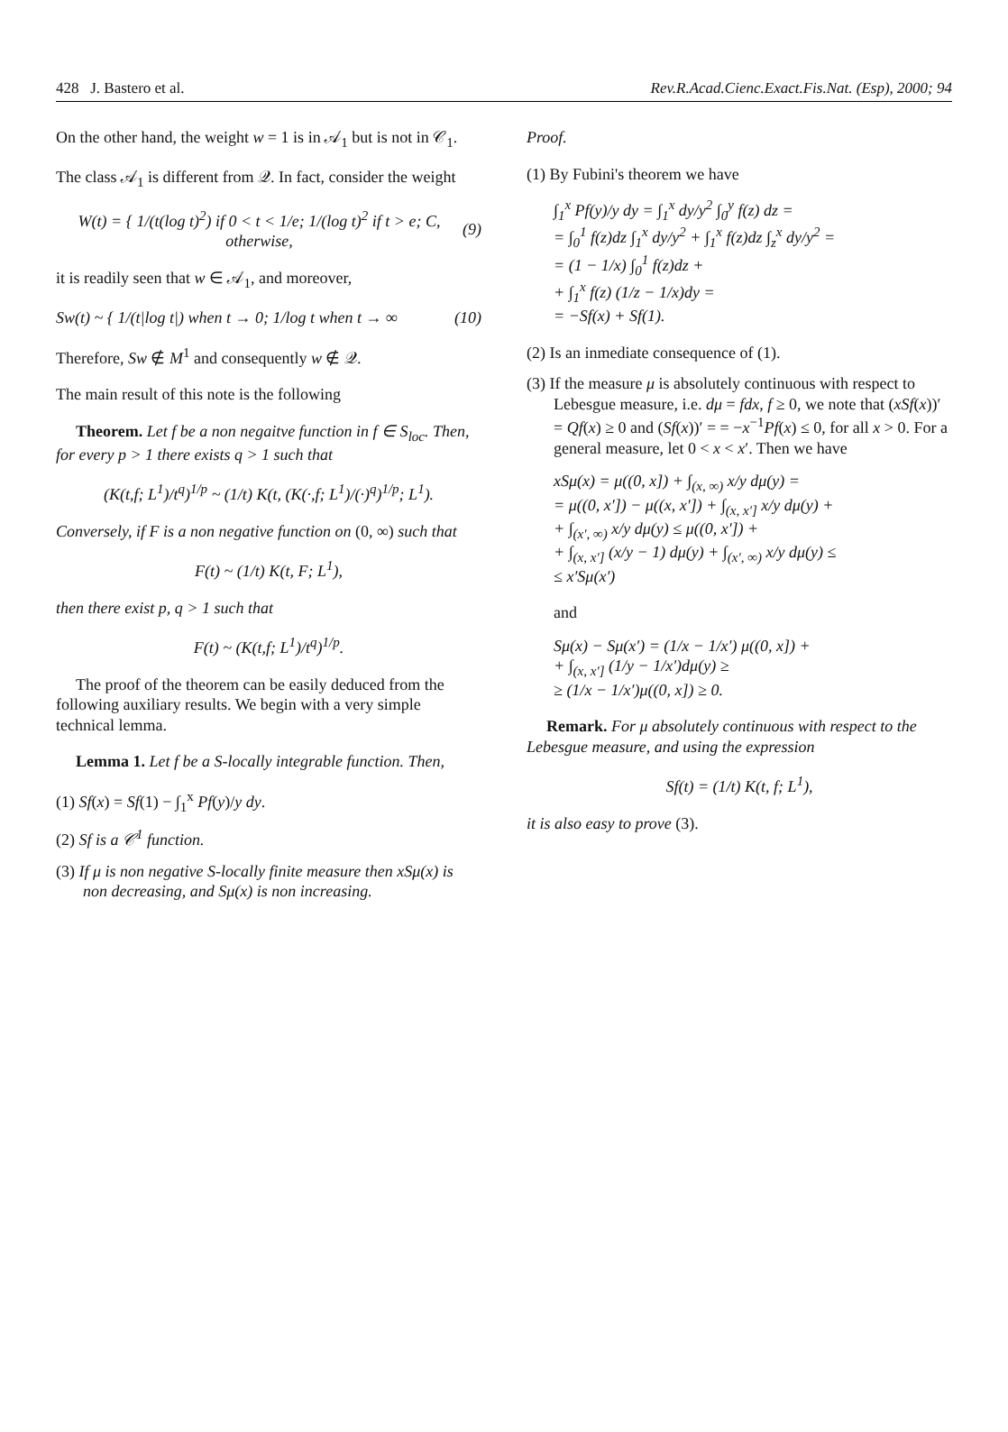428 J. Bastero et al. Rev.R.Acad.Cienc.Exact.Fis.Nat. (Esp), 2000; 94
On the other hand, the weight w = 1 is in 𝒜<sub>1</sub> but is not in 𝒞<sub>1</sub>.
The class 𝒜<sub>1</sub> is different from 𝒬. In fact, consider the weight
W(t) = { 1/(t(log t)<sup>2</sup>) if 0 < t < 1/e; 1/(log t)<sup>2</sup> if t > e; C, otherwise, (9)
it is readily seen that w ∈ 𝒜<sub>1</sub>, and moreover,
Sw(t) ~ { 1/(t|log t|) when t → 0; 1/log t when t → ∞ (10)
Therefore, Sw ∉ M<sup>1</sup> and consequently w ∉ 𝒬.
The main result of this note is the following
Theorem. Let f be a non negaitve function in f ∈ S<sub>loc</sub>. Then, for every p > 1 there exists q > 1 such that
(K(t,f; L<sup>1</sup>)/t<sup>q</sup>)<sup>1/p</sup> ~ (1/t) K(t, (K(·,f; L<sup>1</sup>)/(·)<sup>q</sup>)<sup>1/p</sup>; L<sup>1</sup>).
Conversely, if F is a non negative function on (0, ∞) such that
F(t) ~ (1/t) K(t, F; L<sup>1</sup>),
then there exist p, q > 1 such that
F(t) ~ (K(t,f; L<sup>1</sup>)/t<sup>q</sup>)<sup>1/p</sup>.
The proof of the theorem can be easily deduced from the following auxiliary results. We begin with a very simple technical lemma.
Lemma 1. Let f be a S-locally integrable function. Then,
(1) Sf(x) = Sf(1) − ∫<sub>1</sub><sup>x</sup> Pf(y)/y dy.
(2) Sf is a 𝒞<sup>1</sup> function.
(3) If μ is non negative S-locally finite measure then xSμ(x) is non decreasing, and Sμ(x) is non increasing.
Proof.
(1) By Fubini's theorem we have
∫<sub>1</sub><sup>x</sup> Pf(y)/y dy = ∫<sub>1</sub><sup>x</sup> dy/y<sup>2</sup> ∫<sub>0</sub><sup>y</sup> f(z) dz =
= ∫<sub>0</sub><sup>1</sup> f(z)dz ∫<sub>1</sub><sup>x</sup> dy/y<sup>2</sup> + ∫<sub>1</sub><sup>x</sup> f(z)dz ∫<sub>z</sub><sup>x</sup> dy/y<sup>2</sup> =
= (1 − 1/x) ∫<sub>0</sub><sup>1</sup> f(z)dz +
+ ∫<sub>1</sub><sup>x</sup> f(z) (1/z − 1/x)dy =
= −Sf(x) + Sf(1).
(2) Is an inmediate consequence of (1).
(3) If the measure μ is absolutely continuous with respect to Lebesgue measure, i.e. dμ = fdx, f ≥ 0, we note that (xSf(x))′ = Qf(x) ≥ 0 and (Sf(x))′ = = −x<sup>−1</sup>Pf(x) ≤ 0, for all x > 0. For a general measure, let 0 < x < x′. Then we have
xSμ(x) = μ((0, x]) + ∫<sub>(x, ∞)</sub> x/y dμ(y) =
= μ((0, x′]) − μ((x, x′]) + ∫<sub>(x, x′]</sub> x/y dμ(y) +
+ ∫<sub>(x′, ∞)</sub> x/y dμ(y) ≤ μ((0, x′]) +
+ ∫<sub>(x, x′]</sub> (x/y − 1) dμ(y) + ∫<sub>(x′, ∞)</sub> x/y dμ(y) ≤
≤ x′Sμ(x′)
and
Sμ(x) − Sμ(x′) = (1/x − 1/x′) μ((0, x]) +
+ ∫<sub>(x, x′]</sub> (1/y − 1/x′)dμ(y) ≥
≥ (1/x − 1/x′)μ((0, x]) ≥ 0.
Remark. For μ absolutely continuous with respect to the Lebesgue measure, and using the expression
Sf(t) = (1/t) K(t, f; L<sup>1</sup>),
it is also easy to prove (3).